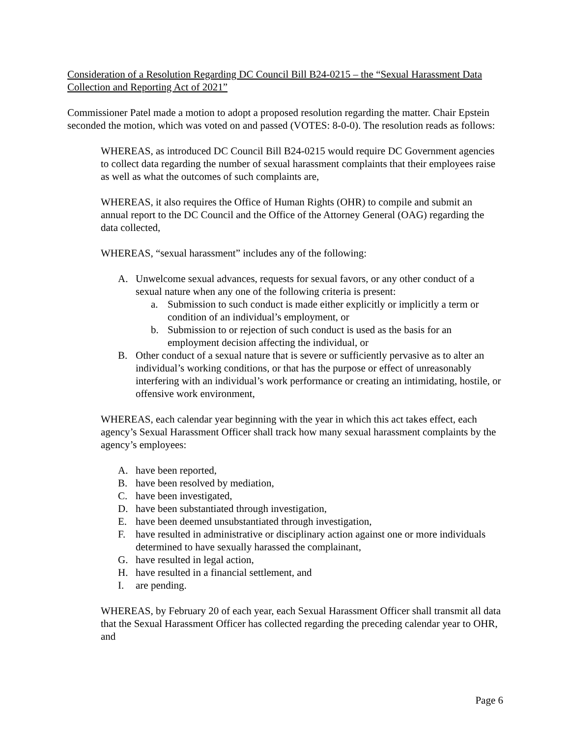Consideration of a Resolution Regarding DC Council Bill B24-0215 – the “Sexual Harassment Data Collection and Reporting Act of 2021”
Commissioner Patel made a motion to adopt a proposed resolution regarding the matter. Chair Epstein seconded the motion, which was voted on and passed (VOTES: 8-0-0). The resolution reads as follows:
WHEREAS, as introduced DC Council Bill B24-0215 would require DC Government agencies to collect data regarding the number of sexual harassment complaints that their employees raise as well as what the outcomes of such complaints are,
WHEREAS, it also requires the Office of Human Rights (OHR) to compile and submit an annual report to the DC Council and the Office of the Attorney General (OAG) regarding the data collected,
WHEREAS, “sexual harassment” includes any of the following:
A. Unwelcome sexual advances, requests for sexual favors, or any other conduct of a sexual nature when any one of the following criteria is present:
a. Submission to such conduct is made either explicitly or implicitly a term or condition of an individual’s employment, or
b. Submission to or rejection of such conduct is used as the basis for an employment decision affecting the individual, or
B. Other conduct of a sexual nature that is severe or sufficiently pervasive as to alter an individual’s working conditions, or that has the purpose or effect of unreasonably interfering with an individual’s work performance or creating an intimidating, hostile, or offensive work environment,
WHEREAS, each calendar year beginning with the year in which this act takes effect, each agency’s Sexual Harassment Officer shall track how many sexual harassment complaints by the agency’s employees:
A. have been reported,
B. have been resolved by mediation,
C. have been investigated,
D. have been substantiated through investigation,
E. have been deemed unsubstantiated through investigation,
F. have resulted in administrative or disciplinary action against one or more individuals determined to have sexually harassed the complainant,
G. have resulted in legal action,
H. have resulted in a financial settlement, and
I. are pending.
WHEREAS, by February 20 of each year, each Sexual Harassment Officer shall transmit all data that the Sexual Harassment Officer has collected regarding the preceding calendar year to OHR, and
Page 6